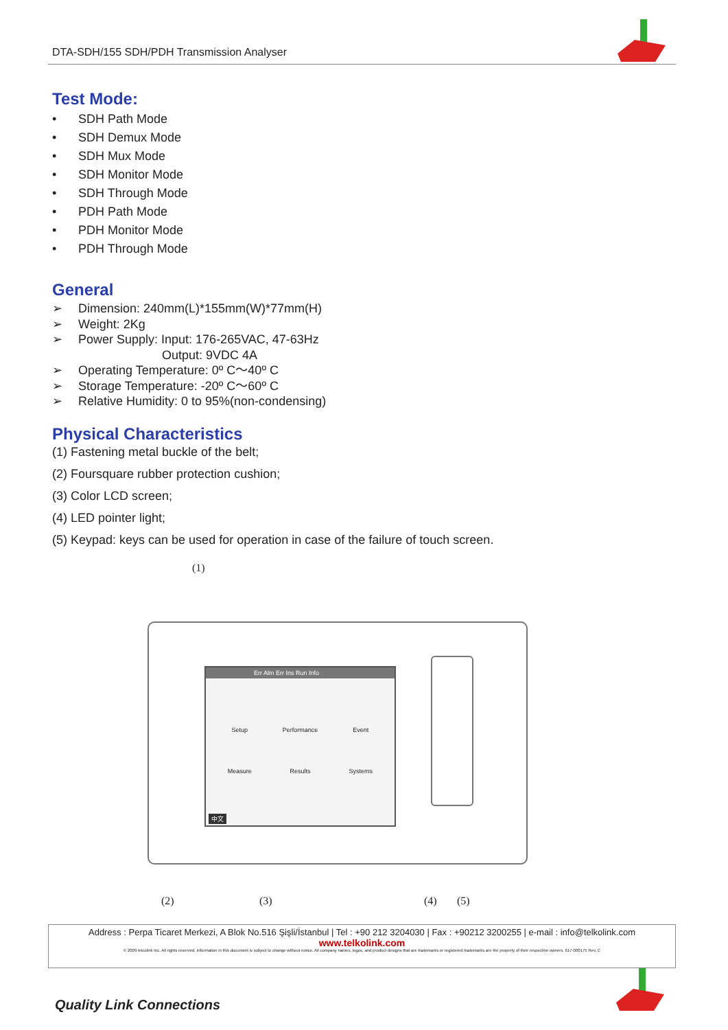DTA-SDH/155 SDH/PDH Transmission Analyser
Test Mode:
• SDH Path Mode
• SDH Demux Mode
• SDH Mux Mode
• SDH Monitor Mode
• SDH Through Mode
• PDH Path Mode
• PDH Monitor Mode
• PDH Through Mode
General
➢ Dimension: 240mm(L)*155mm(W)*77mm(H)
➢ Weight: 2Kg
➢ Power Supply: Input: 176-265VAC, 47-63Hz
Output: 9VDC 4A
➢ Operating Temperature: 0º C～40º C
➢ Storage Temperature: -20º C～60º C
➢ Relative Humidity: 0 to 95%(non-condensing)
Physical Characteristics
(1) Fastening metal buckle of the belt;
(2) Foursquare rubber protection cushion;
(3) Color LCD screen;
(4) LED pointer light;
(5) Keypad: keys can be used for operation in case of the failure of touch screen.
(1)
Err Alm Err Ins Run Info
Setup Performance Event Measure Results Systems
中文
(2) (3) (4) (5)
Address : Perpa Ticaret Merkezi, A Blok No.516 Şişli/İstanbul | Tel : +90 212 3204030 | Fax : +90212 3200255 | e-mail : info@telkolink.com
www.telkolink.com
© 2009 telcolink Inc. All rights reserved. Information in this document is subject to change without notice. All company names, logos, and product designs that are trademarks or registered trademarks are the property of their respective owners. 617-000175 Rev. C
Quality Link Connections